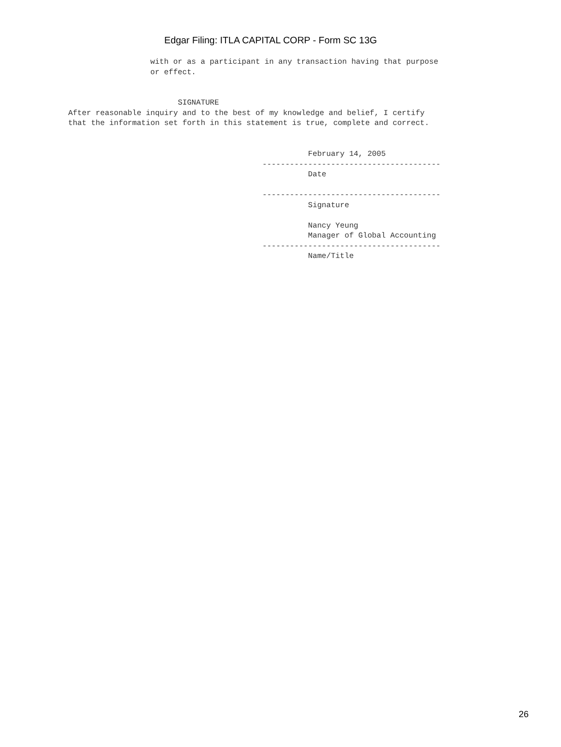Edgar Filing: ITLA CAPITAL CORP - Form SC 13G
with or as a participant in any transaction having that purpose
or effect.
                        SIGNATURE
After reasonable inquiry and to the best of my knowledge and belief, I certify
that the information set forth in this statement is true, complete and correct.
          February 14, 2005
---------------------------------------
          Date

---------------------------------------
          Signature

          Nancy Yeung
          Manager of Global Accounting
---------------------------------------
          Name/Title
26